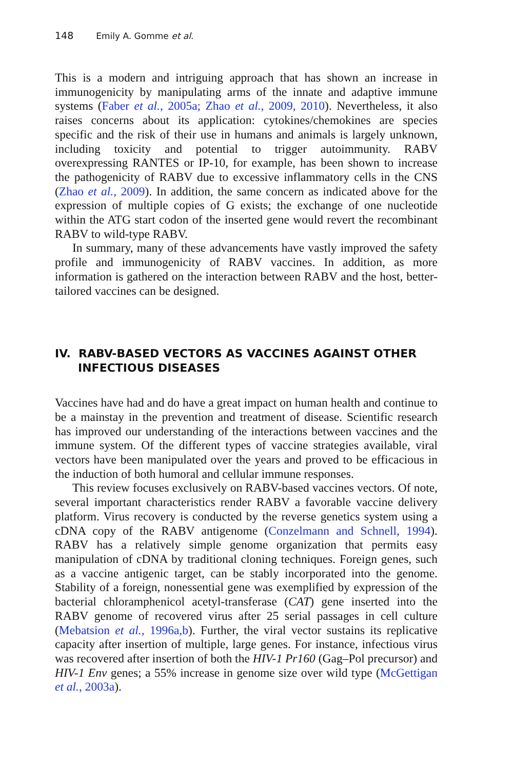148 Emily A. Gomme et al.
This is a modern and intriguing approach that has shown an increase in immunogenicity by manipulating arms of the innate and adaptive immune systems (Faber et al., 2005a; Zhao et al., 2009, 2010). Nevertheless, it also raises concerns about its application: cytokines/chemokines are species specific and the risk of their use in humans and animals is largely unknown, including toxicity and potential to trigger autoimmunity. RABV overexpressing RANTES or IP-10, for example, has been shown to increase the pathogenicity of RABV due to excessive inflammatory cells in the CNS (Zhao et al., 2009). In addition, the same concern as indicated above for the expression of multiple copies of G exists; the exchange of one nucleotide within the ATG start codon of the inserted gene would revert the recombinant RABV to wild-type RABV.
In summary, many of these advancements have vastly improved the safety profile and immunogenicity of RABV vaccines. In addition, as more information is gathered on the interaction between RABV and the host, better-tailored vaccines can be designed.
IV. RABV-BASED VECTORS AS VACCINES AGAINST OTHER INFECTIOUS DISEASES
Vaccines have had and do have a great impact on human health and continue to be a mainstay in the prevention and treatment of disease. Scientific research has improved our understanding of the interactions between vaccines and the immune system. Of the different types of vaccine strategies available, viral vectors have been manipulated over the years and proved to be efficacious in the induction of both humoral and cellular immune responses.
This review focuses exclusively on RABV-based vaccines vectors. Of note, several important characteristics render RABV a favorable vaccine delivery platform. Virus recovery is conducted by the reverse genetics system using a cDNA copy of the RABV antigenome (Conzelmann and Schnell, 1994). RABV has a relatively simple genome organization that permits easy manipulation of cDNA by traditional cloning techniques. Foreign genes, such as a vaccine antigenic target, can be stably incorporated into the genome. Stability of a foreign, nonessential gene was exemplified by expression of the bacterial chloramphenicol acetyl-transferase (CAT) gene inserted into the RABV genome of recovered virus after 25 serial passages in cell culture (Mebatsion et al., 1996a,b). Further, the viral vector sustains its replicative capacity after insertion of multiple, large genes. For instance, infectious virus was recovered after insertion of both the HIV-1 Pr160 (Gag–Pol precursor) and HIV-1 Env genes; a 55% increase in genome size over wild type (McGettigan et al., 2003a).